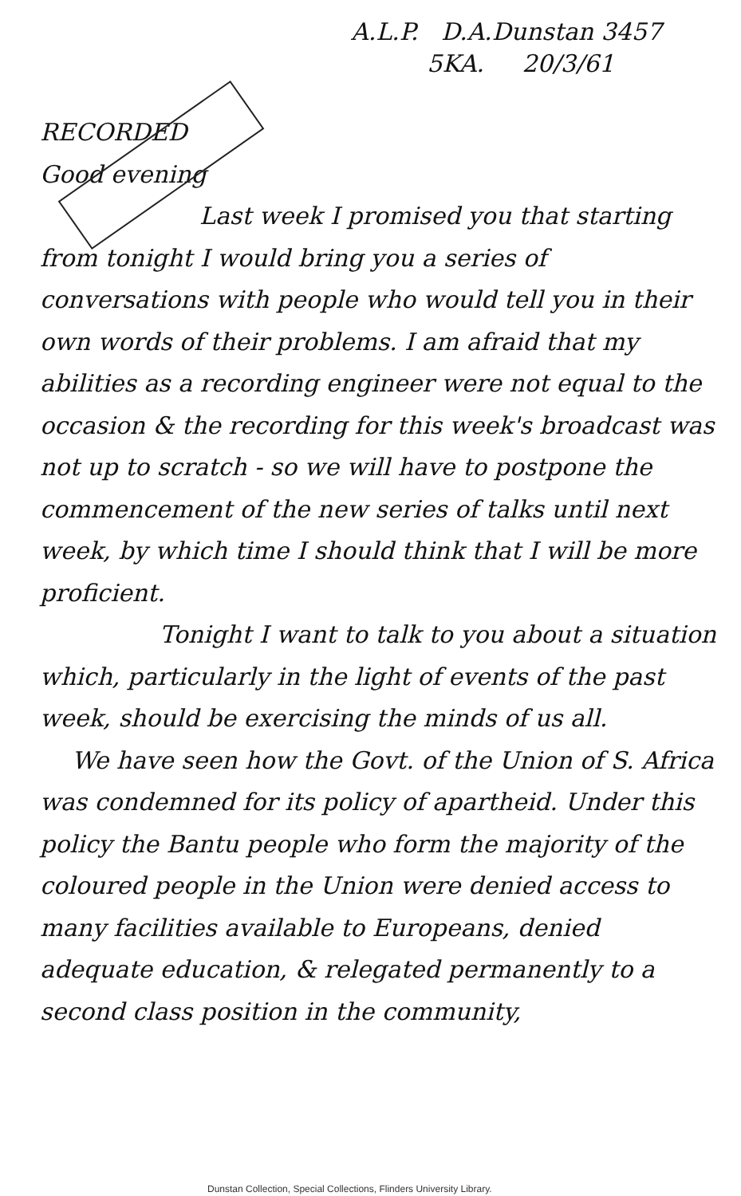A.L.P. D.A.Dunstan 3457
5KA. 20/3/61
RECORDED
Good evening
Last week I promised you that starting from tonight I would bring you a series of conversations with people who would tell you in their own words of their problems. I am afraid that my abilities as a recording engineer were not equal to the occasion & the recording for this week's broadcast was not up to scratch - so we will have to postpone the commencement of the new series of talks until next week, by which time I should think that I will be more proficient.
Tonight I want to talk to you about a situation which, particularly in the light of events of the past week, should be exercising the minds of us all.
We have seen how the Govt. of the Union of S. Africa was condemned for its policy of apartheid. Under this policy the Bantu people who form the majority of the coloured people in the Union were denied access to many facilities available to Europeans, denied adequate education, & relegated permanently to a second class position in the community,
Dunstan Collection, Special Collections, Flinders University Library.